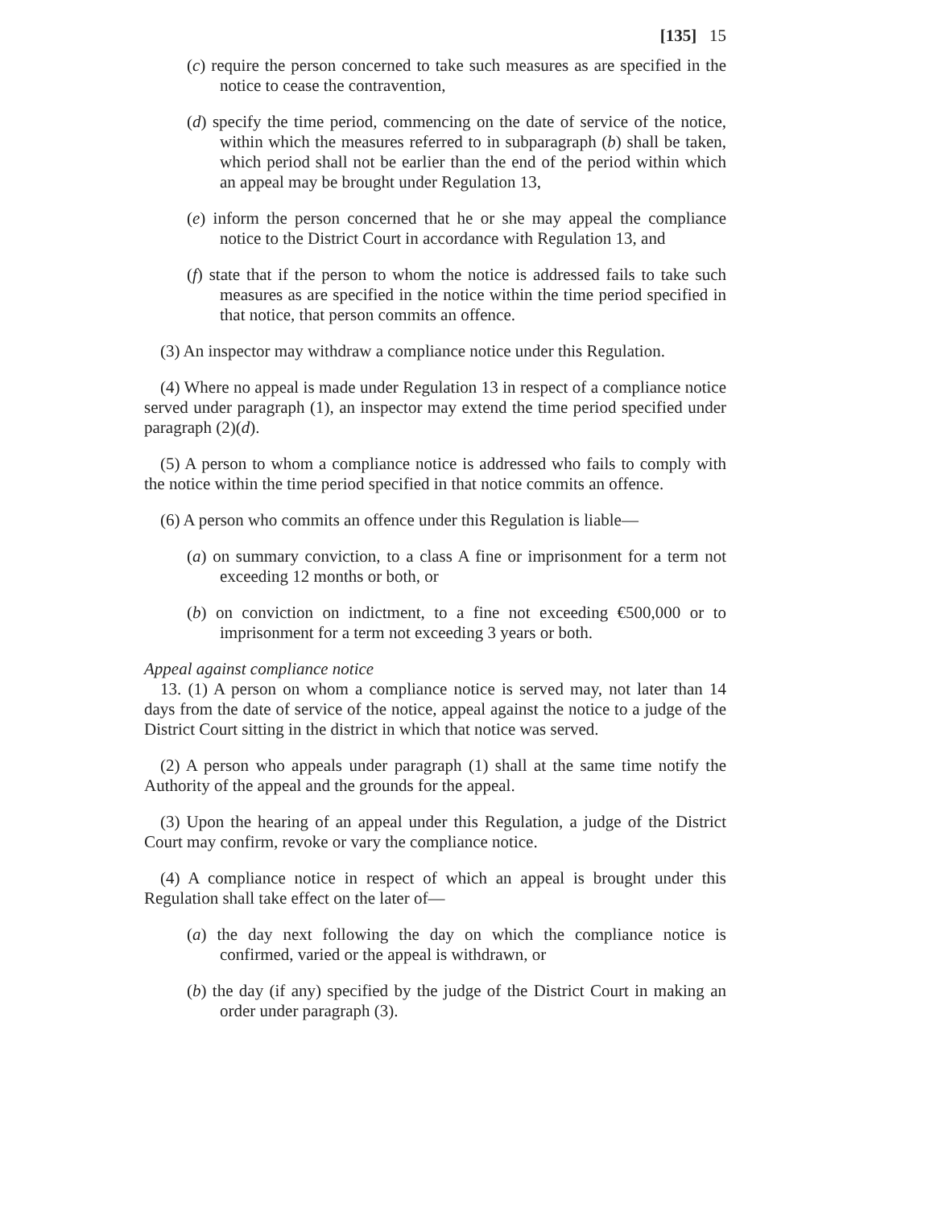[135] 15
(c) require the person concerned to take such measures as are specified in the notice to cease the contravention,
(d) specify the time period, commencing on the date of service of the notice, within which the measures referred to in subparagraph (b) shall be taken, which period shall not be earlier than the end of the period within which an appeal may be brought under Regulation 13,
(e) inform the person concerned that he or she may appeal the compliance notice to the District Court in accordance with Regulation 13, and
(f) state that if the person to whom the notice is addressed fails to take such measures as are specified in the notice within the time period specified in that notice, that person commits an offence.
(3) An inspector may withdraw a compliance notice under this Regulation.
(4) Where no appeal is made under Regulation 13 in respect of a compliance notice served under paragraph (1), an inspector may extend the time period specified under paragraph (2)(d).
(5) A person to whom a compliance notice is addressed who fails to comply with the notice within the time period specified in that notice commits an offence.
(6) A person who commits an offence under this Regulation is liable—
(a) on summary conviction, to a class A fine or imprisonment for a term not exceeding 12 months or both, or
(b) on conviction on indictment, to a fine not exceeding €500,000 or to imprisonment for a term not exceeding 3 years or both.
Appeal against compliance notice
13. (1) A person on whom a compliance notice is served may, not later than 14 days from the date of service of the notice, appeal against the notice to a judge of the District Court sitting in the district in which that notice was served.
(2) A person who appeals under paragraph (1) shall at the same time notify the Authority of the appeal and the grounds for the appeal.
(3) Upon the hearing of an appeal under this Regulation, a judge of the District Court may confirm, revoke or vary the compliance notice.
(4) A compliance notice in respect of which an appeal is brought under this Regulation shall take effect on the later of—
(a) the day next following the day on which the compliance notice is confirmed, varied or the appeal is withdrawn, or
(b) the day (if any) specified by the judge of the District Court in making an order under paragraph (3).